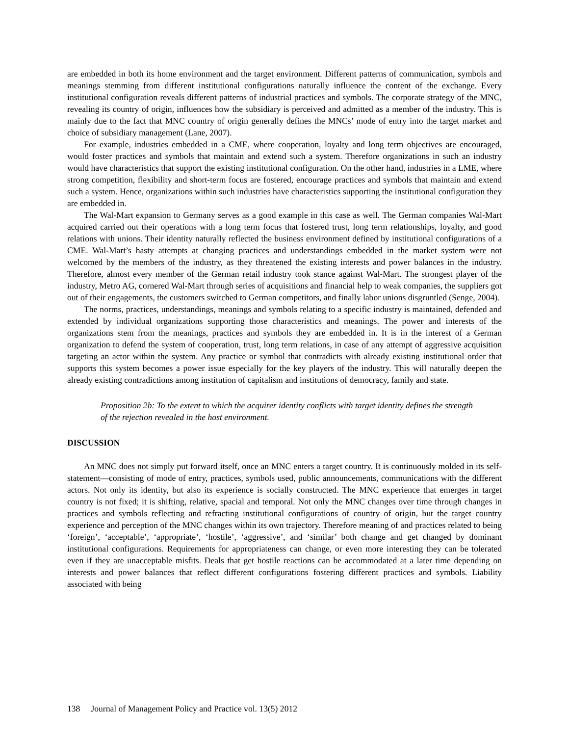are embedded in both its home environment and the target environment. Different patterns of communication, symbols and meanings stemming from different institutional configurations naturally influence the content of the exchange. Every institutional configuration reveals different patterns of industrial practices and symbols. The corporate strategy of the MNC, revealing its country of origin, influences how the subsidiary is perceived and admitted as a member of the industry. This is mainly due to the fact that MNC country of origin generally defines the MNCs’ mode of entry into the target market and choice of subsidiary management (Lane, 2007).
For example, industries embedded in a CME, where cooperation, loyalty and long term objectives are encouraged, would foster practices and symbols that maintain and extend such a system. Therefore organizations in such an industry would have characteristics that support the existing institutional configuration. On the other hand, industries in a LME, where strong competition, flexibility and short-term focus are fostered, encourage practices and symbols that maintain and extend such a system. Hence, organizations within such industries have characteristics supporting the institutional configuration they are embedded in.
The Wal-Mart expansion to Germany serves as a good example in this case as well. The German companies Wal-Mart acquired carried out their operations with a long term focus that fostered trust, long term relationships, loyalty, and good relations with unions. Their identity naturally reflected the business environment defined by institutional configurations of a CME. Wal-Mart’s hasty attempts at changing practices and understandings embedded in the market system were not welcomed by the members of the industry, as they threatened the existing interests and power balances in the industry. Therefore, almost every member of the German retail industry took stance against Wal-Mart. The strongest player of the industry, Metro AG, cornered Wal-Mart through series of acquisitions and financial help to weak companies, the suppliers got out of their engagements, the customers switched to German competitors, and finally labor unions disgruntled (Senge, 2004).
The norms, practices, understandings, meanings and symbols relating to a specific industry is maintained, defended and extended by individual organizations supporting those characteristics and meanings. The power and interests of the organizations stem from the meanings, practices and symbols they are embedded in. It is in the interest of a German organization to defend the system of cooperation, trust, long term relations, in case of any attempt of aggressive acquisition targeting an actor within the system. Any practice or symbol that contradicts with already existing institutional order that supports this system becomes a power issue especially for the key players of the industry. This will naturally deepen the already existing contradictions among institution of capitalism and institutions of democracy, family and state.
Proposition 2b: To the extent to which the acquirer identity conflicts with target identity defines the strength of the rejection revealed in the host environment.
DISCUSSION
An MNC does not simply put forward itself, once an MNC enters a target country. It is continuously molded in its self-statement—consisting of mode of entry, practices, symbols used, public announcements, communications with the different actors. Not only its identity, but also its experience is socially constructed. The MNC experience that emerges in target country is not fixed; it is shifting, relative, spacial and temporal. Not only the MNC changes over time through changes in practices and symbols reflecting and refracting institutional configurations of country of origin, but the target country experience and perception of the MNC changes within its own trajectory. Therefore meaning of and practices related to being ‘foreign’, ‘acceptable’, ‘appropriate’, ‘hostile’, ‘aggressive’, and ‘similar’ both change and get changed by dominant institutional configurations. Requirements for appropriateness can change, or even more interesting they can be tolerated even if they are unacceptable misfits. Deals that get hostile reactions can be accommodated at a later time depending on interests and power balances that reflect different configurations fostering different practices and symbols. Liability associated with being
138 Journal of Management Policy and Practice vol. 13(5) 2012